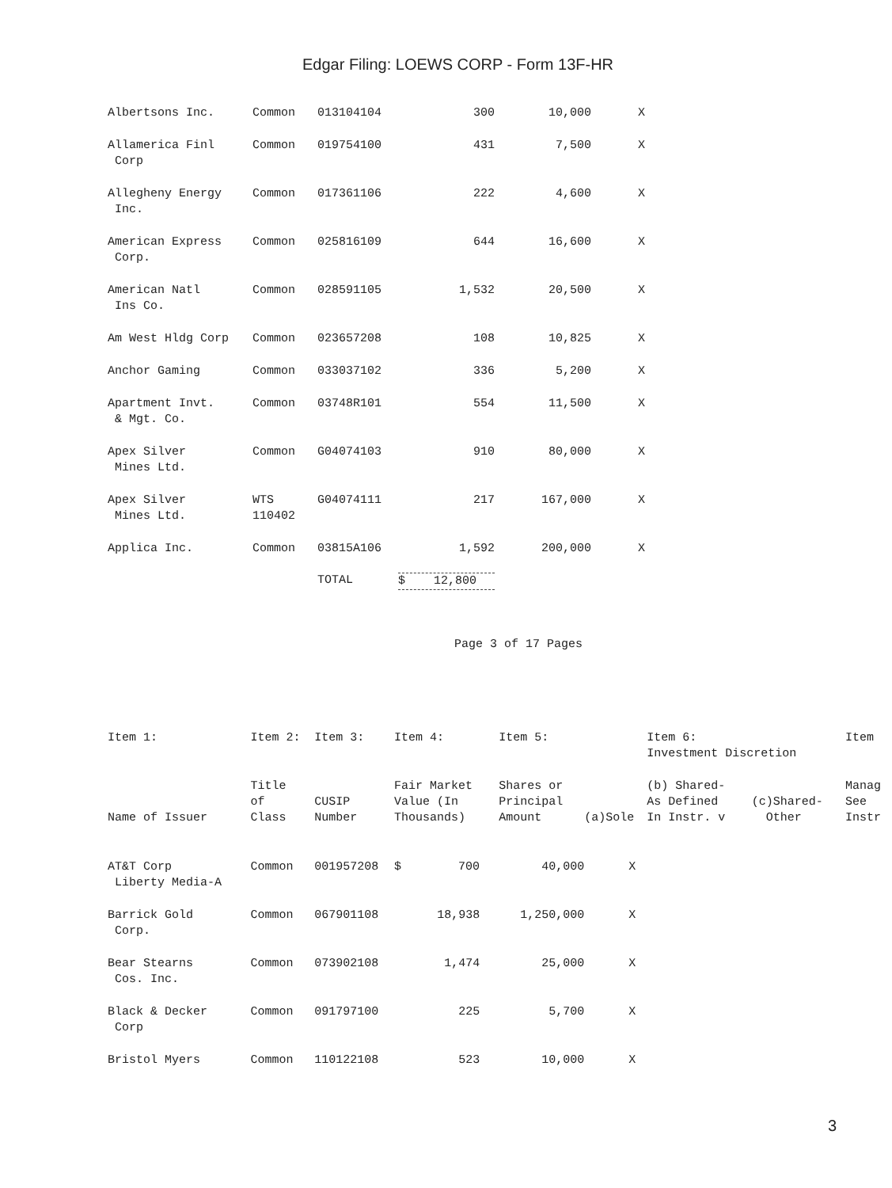Edgar Filing: LOEWS CORP - Form 13F-HR
| Albertsons Inc. | Common | 013104104 | 300 | 10,000 | X |
| Allamerica Finl Corp | Common | 019754100 | 431 | 7,500 | X |
| Allegheny Energy Inc. | Common | 017361106 | 222 | 4,600 | X |
| American Express Corp. | Common | 025816109 | 644 | 16,600 | X |
| American Natl Ins Co. | Common | 028591105 | 1,532 | 20,500 | X |
| Am West Hldg Corp | Common | 023657208 | 108 | 10,825 | X |
| Anchor Gaming | Common | 033037102 | 336 | 5,200 | X |
| Apartment Invt. & Mgt. Co. | Common | 03748R101 | 554 | 11,500 | X |
| Apex Silver Mines Ltd. | Common | G04074103 | 910 | 80,000 | X |
| Apex Silver Mines Ltd. | WTS 110402 | G04074111 | 217 | 167,000 | X |
| Applica Inc. | Common | 03815A106 | 1,592 | 200,000 | X |
| | | TOTAL | $ 12,800 | | |
Page 3 of 17 Pages
| Item 1: | Item 2: | Item 3: | Item 4: | Item 5: | | Item 6: Investment Discretion | | Item |
| --- | --- | --- | --- | --- | --- | --- | --- | --- |
| Name of Issuer | Title of Class | CUSIP Number | Fair Market Value (In Thousands) | Shares or Principal Amount | (a)Sole | (b) Shared- As Defined In Instr. v | (c)Shared- Other | Manag See Instr |
| AT&T Corp Liberty Media-A | Common | 001957208 | $ 700 | 40,000 | X | | | |
| Barrick Gold Corp. | Common | 067901108 | 18,938 | 1,250,000 | X | | | |
| Bear Stearns Cos. Inc. | Common | 073902108 | 1,474 | 25,000 | X | | | |
| Black & Decker Corp | Common | 091797100 | 225 | 5,700 | X | | | |
| Bristol Myers | Common | 110122108 | 523 | 10,000 | X | | | |
3